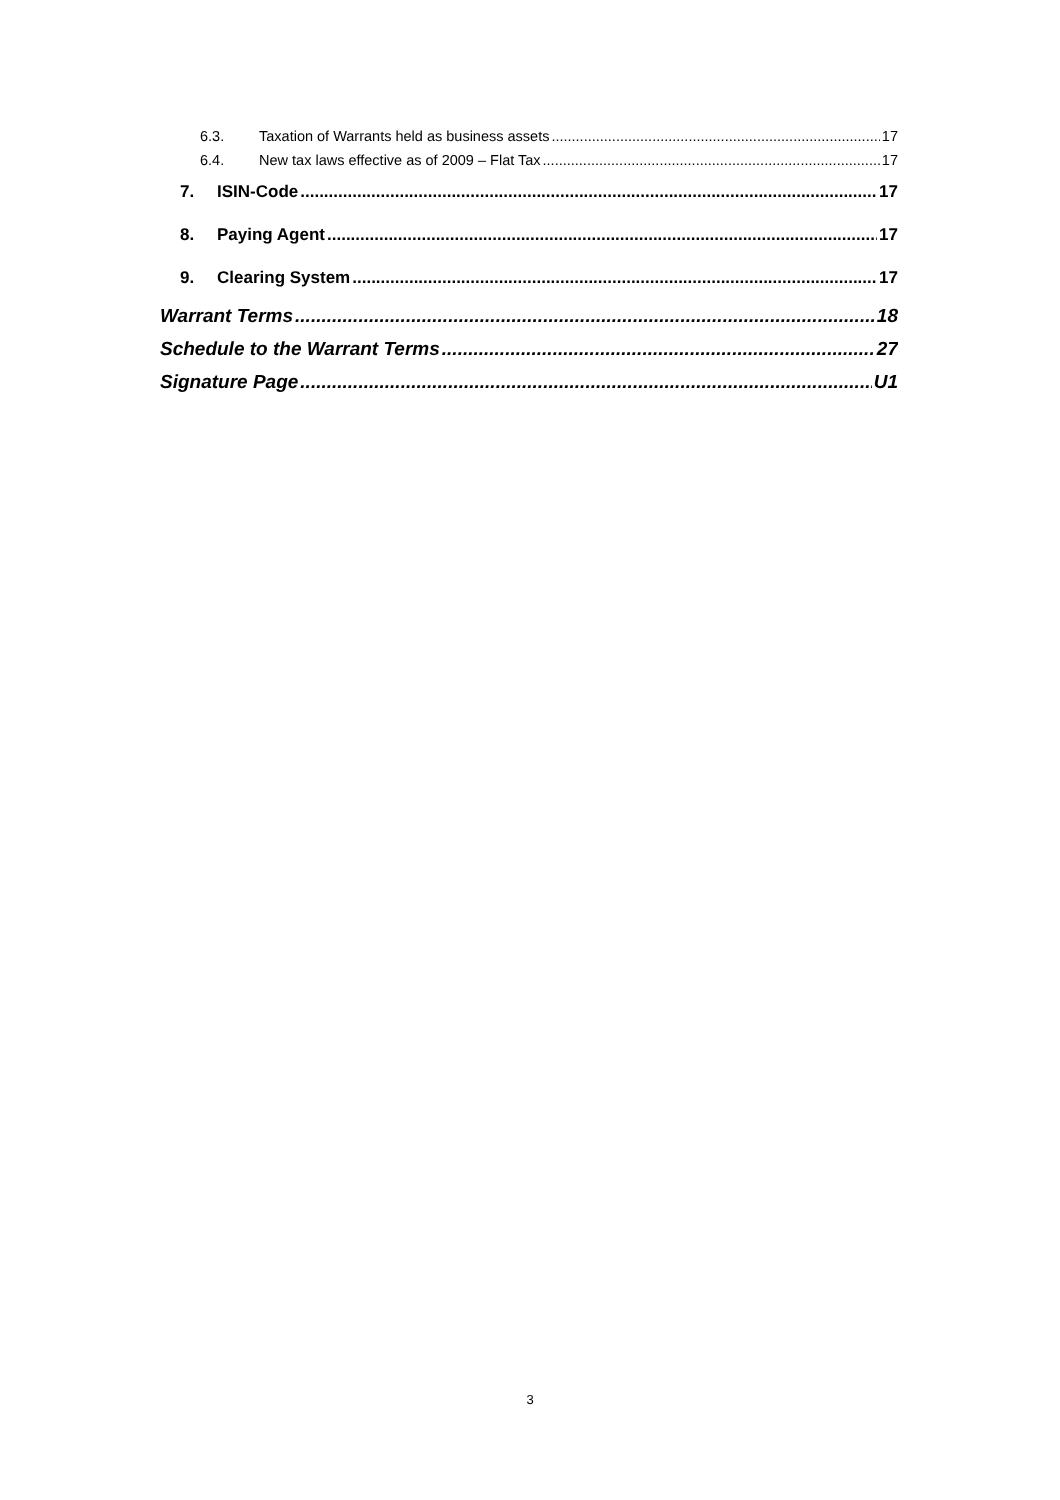6.3. Taxation of Warrants held as business assets 17
6.4. New tax laws effective as of 2009 – Flat Tax 17
7. ISIN-Code 17
8. Paying Agent 17
9. Clearing System 17
Warrant Terms 18
Schedule to the Warrant Terms 27
Signature Page U1
3